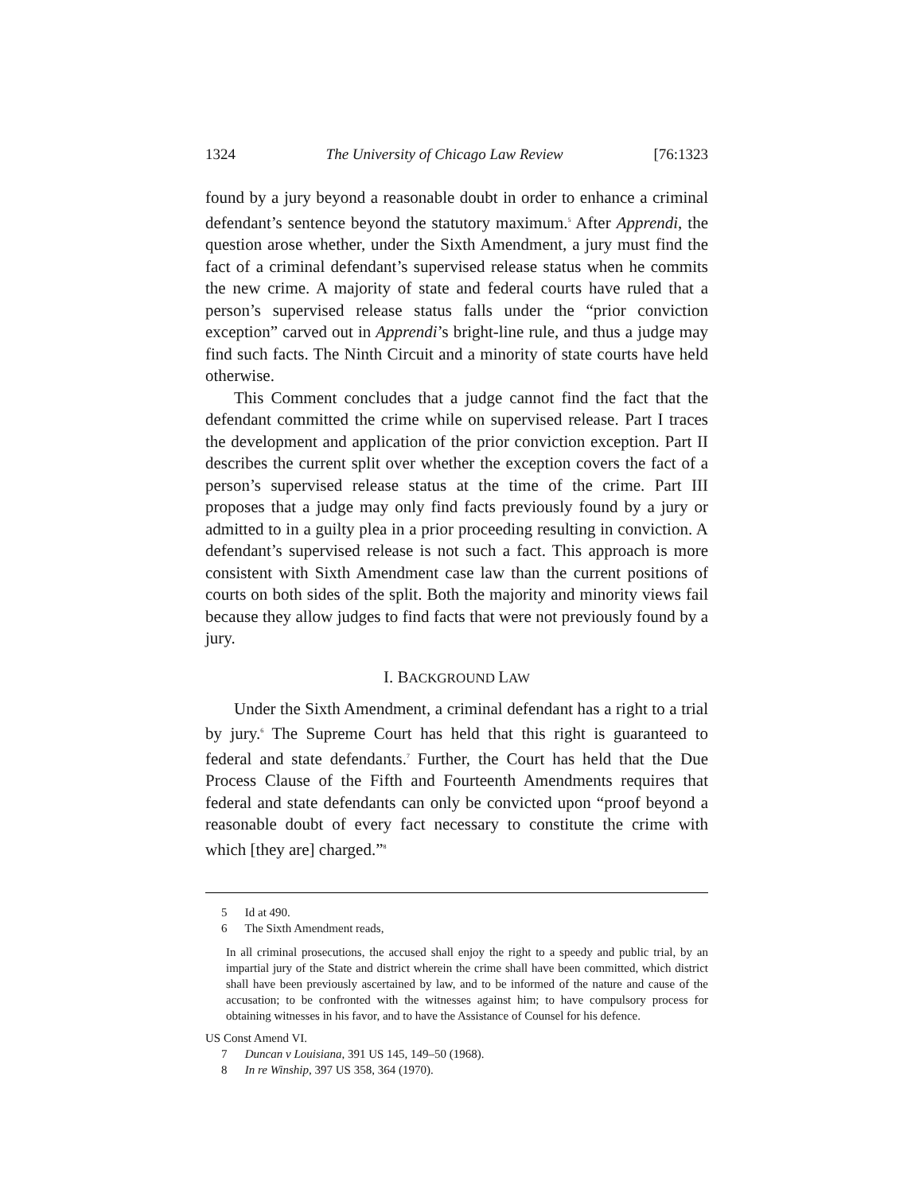1324 The University of Chicago Law Review [76:1323
found by a jury beyond a reasonable doubt in order to enhance a criminal defendant’s sentence beyond the statutory maximum.<sup>5</sup> After Apprendi, the question arose whether, under the Sixth Amendment, a jury must find the fact of a criminal defendant’s supervised release status when he commits the new crime. A majority of state and federal courts have ruled that a person’s supervised release status falls under the “prior conviction exception” carved out in Apprendi’s bright-line rule, and thus a judge may find such facts. The Ninth Circuit and a minority of state courts have held otherwise.
This Comment concludes that a judge cannot find the fact that the defendant committed the crime while on supervised release. Part I traces the development and application of the prior conviction exception. Part II describes the current split over whether the exception covers the fact of a person’s supervised release status at the time of the crime. Part III proposes that a judge may only find facts previously found by a jury or admitted to in a guilty plea in a prior proceeding resulting in conviction. A defendant’s supervised release is not such a fact. This approach is more consistent with Sixth Amendment case law than the current positions of courts on both sides of the split. Both the majority and minority views fail because they allow judges to find facts that were not previously found by a jury.
I. BACKGROUND LAW
Under the Sixth Amendment, a criminal defendant has a right to a trial by jury.<sup>6</sup> The Supreme Court has held that this right is guaranteed to federal and state defendants.<sup>7</sup> Further, the Court has held that the Due Process Clause of the Fifth and Fourteenth Amendments requires that federal and state defendants can only be convicted upon “proof beyond a reasonable doubt of every fact necessary to constitute the crime with which [they are] charged.”<sup>8</sup>
5 Id at 490.
6 The Sixth Amendment reads,
In all criminal prosecutions, the accused shall enjoy the right to a speedy and public trial, by an impartial jury of the State and district wherein the crime shall have been committed, which district shall have been previously ascertained by law, and to be informed of the nature and cause of the accusation; to be confronted with the witnesses against him; to have compulsory process for obtaining witnesses in his favor, and to have the Assistance of Counsel for his defence.
US Const Amend VI.
7 Duncan v Louisiana, 391 US 145, 149–50 (1968).
8 In re Winship, 397 US 358, 364 (1970).